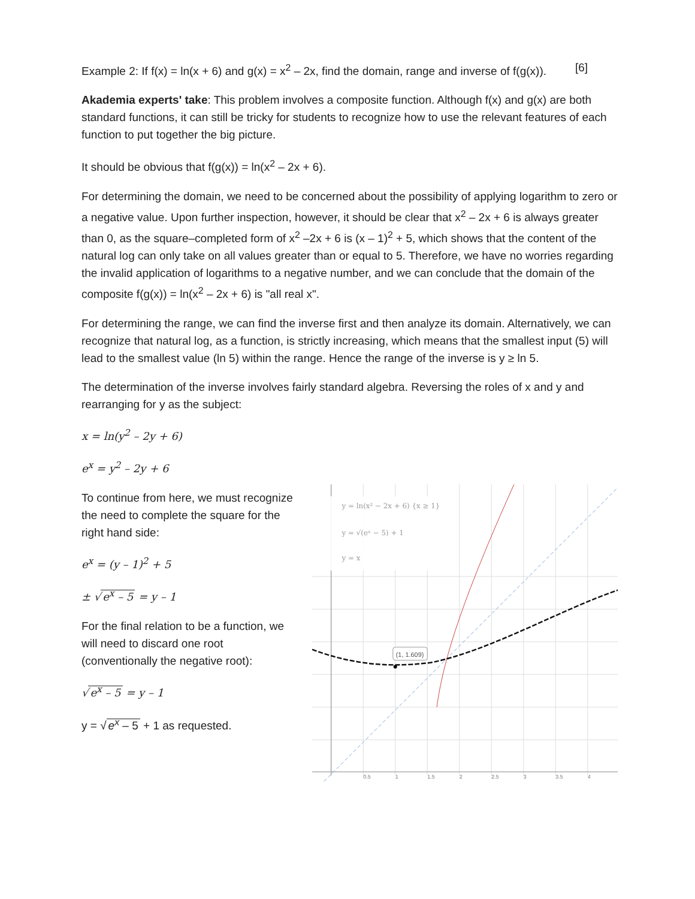Example 2: If f(x) = ln(x + 6) and g(x) = x<sup>2</sup> – 2x, find the domain, range and inverse of f(g(x)). [6]
Akademia experts' take: This problem involves a composite function. Although f(x) and g(x) are both standard functions, it can still be tricky for students to recognize how to use the relevant features of each function to put together the big picture.
It should be obvious that f(g(x)) = ln(x<sup>2</sup> – 2x + 6).
For determining the domain, we need to be concerned about the possibility of applying logarithm to zero or a negative value. Upon further inspection, however, it should be clear that x<sup>2</sup> – 2x + 6 is always greater than 0, as the square–completed form of x<sup>2</sup> –2x + 6 is (x – 1)<sup>2</sup> + 5, which shows that the content of the natural log can only take on all values greater than or equal to 5. Therefore, we have no worries regarding the invalid application of logarithms to a negative number, and we can conclude that the domain of the composite f(g(x)) = ln(x<sup>2</sup> – 2x + 6) is "all real x".
For determining the range, we can find the inverse first and then analyze its domain. Alternatively, we can recognize that natural log, as a function, is strictly increasing, which means that the smallest input (5) will lead to the smallest value (ln 5) within the range. Hence the range of the inverse is y ≥ ln 5.
The determination of the inverse involves fairly standard algebra. Reversing the roles of x and y and rearranging for y as the subject:
x = ln(y<sup>2</sup> – 2y + 6)
e<sup>x</sup> = y<sup>2</sup> – 2y + 6
To continue from here, we must recognize the need to complete the square for the right hand side:
e<sup>x</sup> = (y – 1)<sup>2</sup> + 5
± √ e<sup>x</sup> – 5 = y – 1
For the final relation to be a function, we will need to discard one root (conventionally the negative root):
√ e<sup>x</sup> – 5 = y – 1
y = √ e<sup>x</sup> – 5 + 1 as requested.
(1, 1.609)
y = ln(x² − 2x + 6) {x ≥ 1}
y = √(eˣ − 5) + 1
y = x
0.5
1
1.5
2
2.5
3
3.5
4